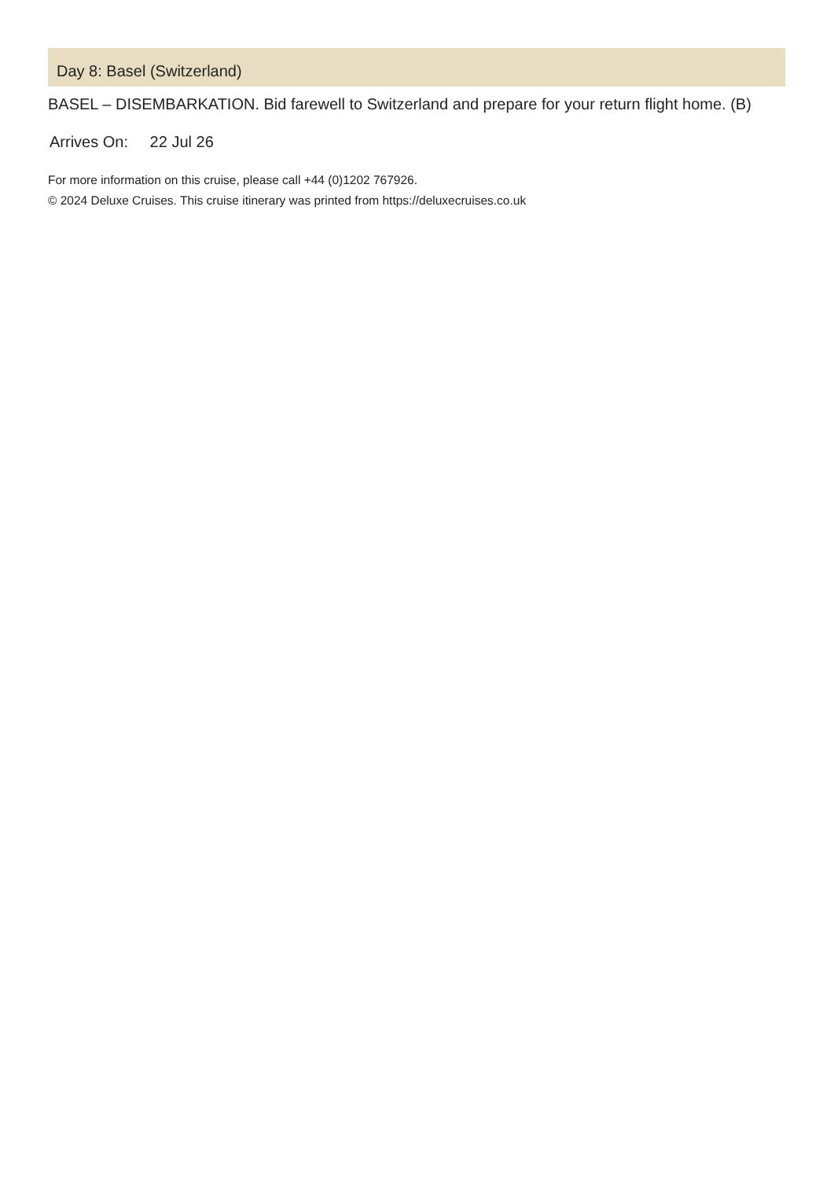Day 8: Basel (Switzerland)
BASEL – DISEMBARKATION. Bid farewell to Switzerland and prepare for your return flight home. (B)
Arrives On: 22 Jul 26
For more information on this cruise, please call +44 (0)1202 767926.
© 2024 Deluxe Cruises. This cruise itinerary was printed from https://deluxecruises.co.uk